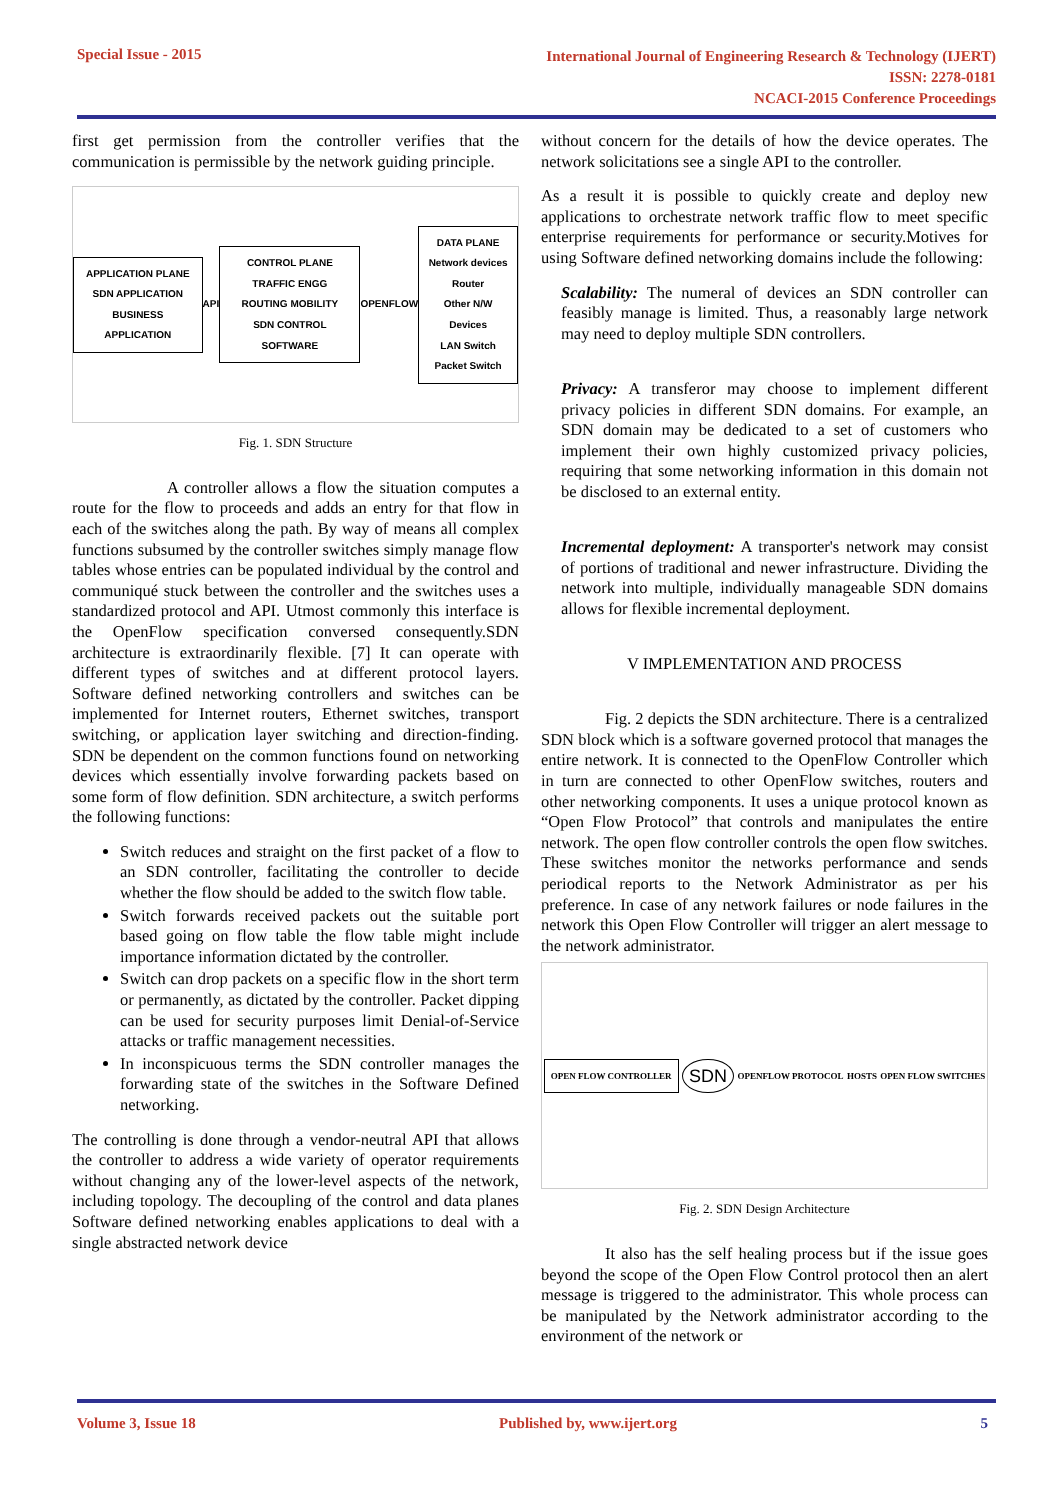Special Issue - 2015
International Journal of Engineering Research & Technology (IJERT)
ISSN: 2278-0181
NCACI-2015 Conference Proceedings
first get permission from the controller verifies that the communication is permissible by the network guiding principle.
APPLICATION PLANE
SDN APPLICATION
BUSINESS APPLICATION
API
CONTROL PLANE
TRAFFIC ENGG
ROUTING MOBILITY
SDN CONTROL SOFTWARE
OPENFLOW
DATA PLANE
Network devices
Router
Other N/W Devices
LAN Switch
Packet Switch
Fig. 1. SDN Structure
A controller allows a flow the situation computes a route for the flow to proceeds and adds an entry for that flow in each of the switches along the path. By way of means all complex functions subsumed by the controller switches simply manage flow tables whose entries can be populated individual by the control and communiqué stuck between the controller and the switches uses a standardized protocol and API. Utmost commonly this interface is the OpenFlow specification conversed consequently.SDN architecture is extraordinarily flexible. [7] It can operate with different types of switches and at different protocol layers. Software defined networking controllers and switches can be implemented for Internet routers, Ethernet switches, transport switching, or application layer switching and direction-finding. SDN be dependent on the common functions found on networking devices which essentially involve forwarding packets based on some form of flow definition. SDN architecture, a switch performs the following functions:
Switch reduces and straight on the first packet of a flow to an SDN controller, facilitating the controller to decide whether the flow should be added to the switch flow table.
Switch forwards received packets out the suitable port based going on flow table the flow table might include importance information dictated by the controller.
Switch can drop packets on a specific flow in the short term or permanently, as dictated by the controller. Packet dipping can be used for security purposes limit Denial-of-Service attacks or traffic management necessities.
In inconspicuous terms the SDN controller manages the forwarding state of the switches in the Software Defined networking.
The controlling is done through a vendor-neutral API that allows the controller to address a wide variety of operator requirements without changing any of the lower-level aspects of the network, including topology. The decoupling of the control and data planes Software defined networking enables applications to deal with a single abstracted network device
without concern for the details of how the device operates. The network solicitations see a single API to the controller.
As a result it is possible to quickly create and deploy new applications to orchestrate network traffic flow to meet specific enterprise requirements for performance or security.Motives for using Software defined networking domains include the following:
Scalability: The numeral of devices an SDN controller can feasibly manage is limited. Thus, a reasonably large network may need to deploy multiple SDN controllers.
Privacy: A transferor may choose to implement different privacy policies in different SDN domains. For example, an SDN domain may be dedicated to a set of customers who implement their own highly customized privacy policies, requiring that some networking information in this domain not be disclosed to an external entity.
Incremental deployment: A transporter's network may consist of portions of traditional and newer infrastructure. Dividing the network into multiple, individually manageable SDN domains allows for flexible incremental deployment.
V IMPLEMENTATION AND PROCESS
Fig. 2 depicts the SDN architecture. There is a centralized SDN block which is a software governed protocol that manages the entire network. It is connected to the OpenFlow Controller which in turn are connected to other OpenFlow switches, routers and other networking components. It uses a unique protocol known as “Open Flow Protocol” that controls and manipulates the entire network. The open flow controller controls the open flow switches. These switches monitor the networks performance and sends periodical reports to the Network Administrator as per his preference. In case of any network failures or node failures in the network this Open Flow Controller will trigger an alert message to the network administrator.
OPEN FLOW CONTROLLER
SDN
OPENFLOW PROTOCOL HOSTS OPEN FLOW SWITCHES
Fig. 2. SDN Design Architecture
It also has the self healing process but if the issue goes beyond the scope of the Open Flow Control protocol then an alert message is triggered to the administrator. This whole process can be manipulated by the Network administrator according to the environment of the network or
Volume 3, Issue 18 Published by, www.ijert.org 5